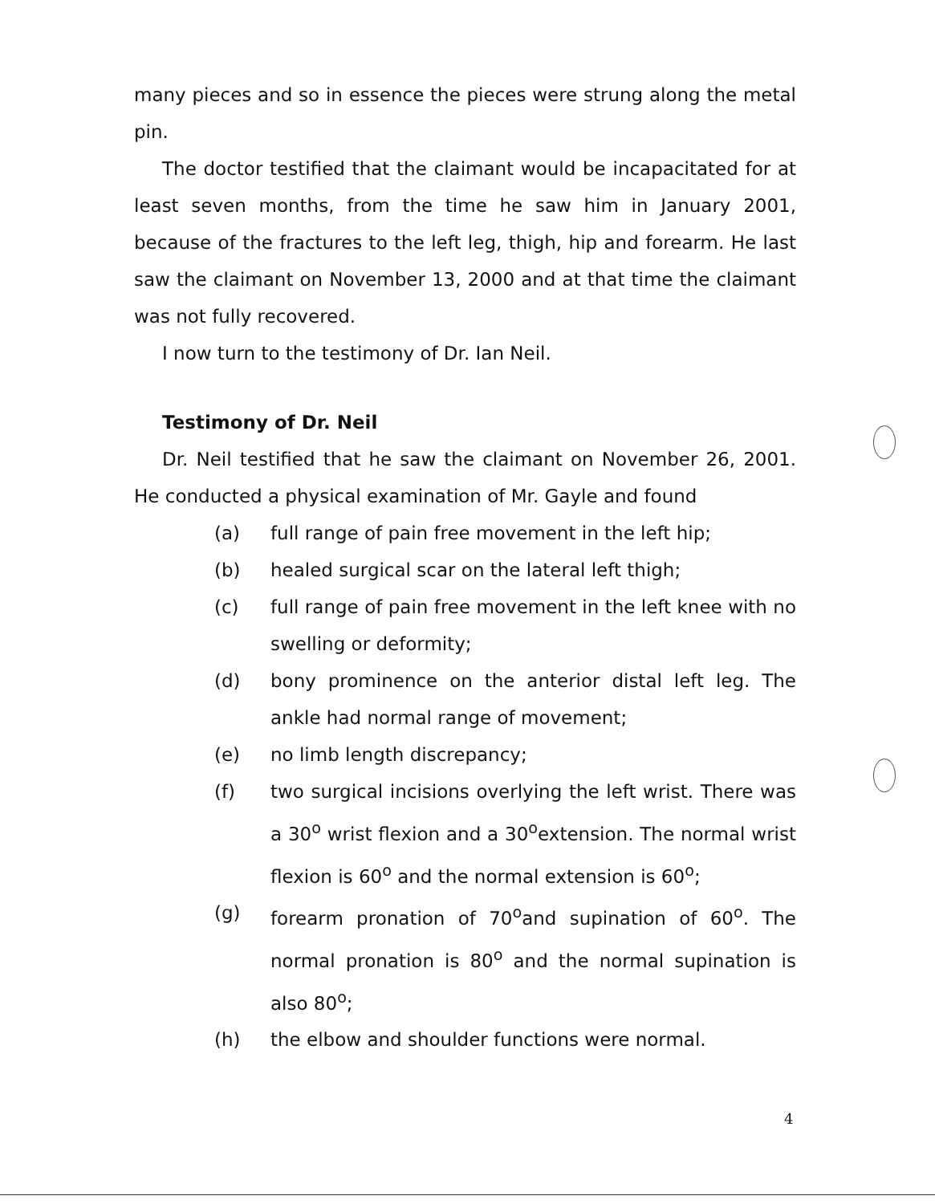many pieces and so in essence the pieces were strung along the metal pin.
The doctor testified that the claimant would be incapacitated for at least seven months, from the time he saw him in January 2001, because of the fractures to the left leg, thigh, hip and forearm. He last saw the claimant on November 13, 2000 and at that time the claimant was not fully recovered.
I now turn to the testimony of Dr. Ian Neil.
Testimony of Dr. Neil
Dr. Neil testified that he saw the claimant on November 26, 2001. He conducted a physical examination of Mr. Gayle and found
(a) full range of pain free movement in the left hip;
(b) healed surgical scar on the lateral left thigh;
(c) full range of pain free movement in the left knee with no swelling or deformity;
(d) bony prominence on the anterior distal left leg. The ankle had normal range of movement;
(e) no limb length discrepancy;
(f) two surgical incisions overlying the left wrist. There was a 30<sup>o</sup> wrist flexion and a 30<sup>o</sup>extension. The normal wrist flexion is 60<sup>o</sup> and the normal extension is 60<sup>o</sup>;
(g) forearm pronation of 70<sup>o</sup>and supination of 60<sup>o</sup>. The normal pronation is 80<sup>o</sup> and the normal supination is also 80<sup>o</sup>;
(h) the elbow and shoulder functions were normal.
4